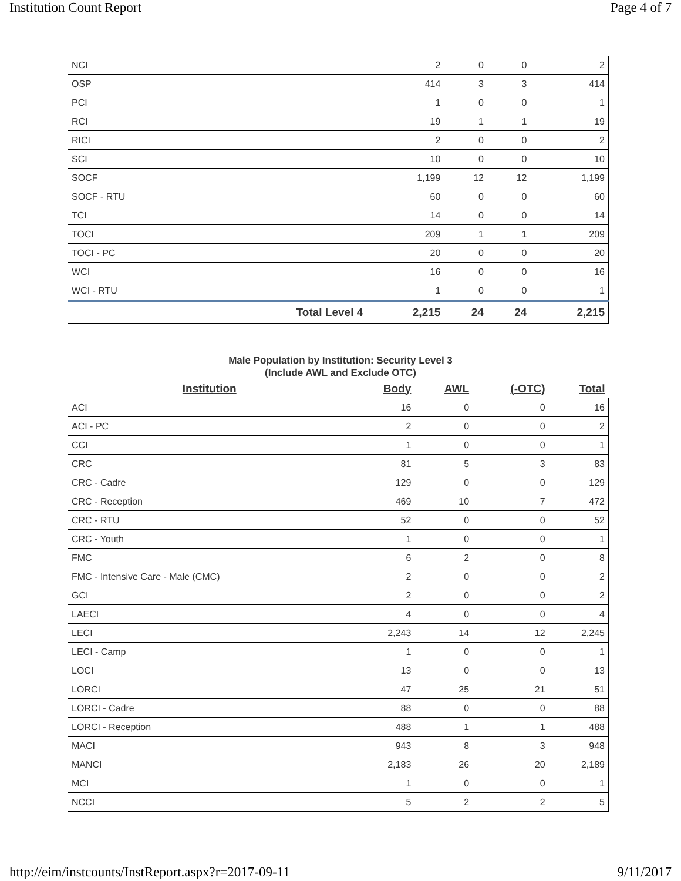Institution Count Report Page 4 of 7
| NCI | | 2 | 0 | 0 | 2 |
| OSP | | 414 | 3 | 3 | 414 |
| PCI | | 1 | 0 | 0 | 1 |
| RCI | | 19 | 1 | 1 | 19 |
| RICI | | 2 | 0 | 0 | 2 |
| SCI | | 10 | 0 | 0 | 10 |
| SOCF | | 1,199 | 12 | 12 | 1,199 |
| SOCF - RTU | | 60 | 0 | 0 | 60 |
| TCI | | 14 | 0 | 0 | 14 |
| TOCI | | 209 | 1 | 1 | 209 |
| TOCI - PC | | 20 | 0 | 0 | 20 |
| WCI | | 16 | 0 | 0 | 16 |
| WCI - RTU | | 1 | 0 | 0 | 1 |
| | Total Level 4 | 2,215 | 24 | 24 | 2,215 |
Male Population by Institution: Security Level 3
(Include AWL and Exclude OTC)
| Institution | Body | AWL | (-OTC) | Total |
| --- | --- | --- | --- | --- |
| ACI | 16 | 0 | 0 | 16 |
| ACI - PC | 2 | 0 | 0 | 2 |
| CCI | 1 | 0 | 0 | 1 |
| CRC | 81 | 5 | 3 | 83 |
| CRC - Cadre | 129 | 0 | 0 | 129 |
| CRC - Reception | 469 | 10 | 7 | 472 |
| CRC - RTU | 52 | 0 | 0 | 52 |
| CRC - Youth | 1 | 0 | 0 | 1 |
| FMC | 6 | 2 | 0 | 8 |
| FMC - Intensive Care - Male (CMC) | 2 | 0 | 0 | 2 |
| GCI | 2 | 0 | 0 | 2 |
| LAECI | 4 | 0 | 0 | 4 |
| LECI | 2,243 | 14 | 12 | 2,245 |
| LECI - Camp | 1 | 0 | 0 | 1 |
| LOCI | 13 | 0 | 0 | 13 |
| LORCI | 47 | 25 | 21 | 51 |
| LORCI - Cadre | 88 | 0 | 0 | 88 |
| LORCI - Reception | 488 | 1 | 1 | 488 |
| MACI | 943 | 8 | 3 | 948 |
| MANCI | 2,183 | 26 | 20 | 2,189 |
| MCI | 1 | 0 | 0 | 1 |
| NCCI | 5 | 2 | 2 | 5 |
http://eim/instcounts/InstReport.aspx?r=2017-09-11 9/11/2017